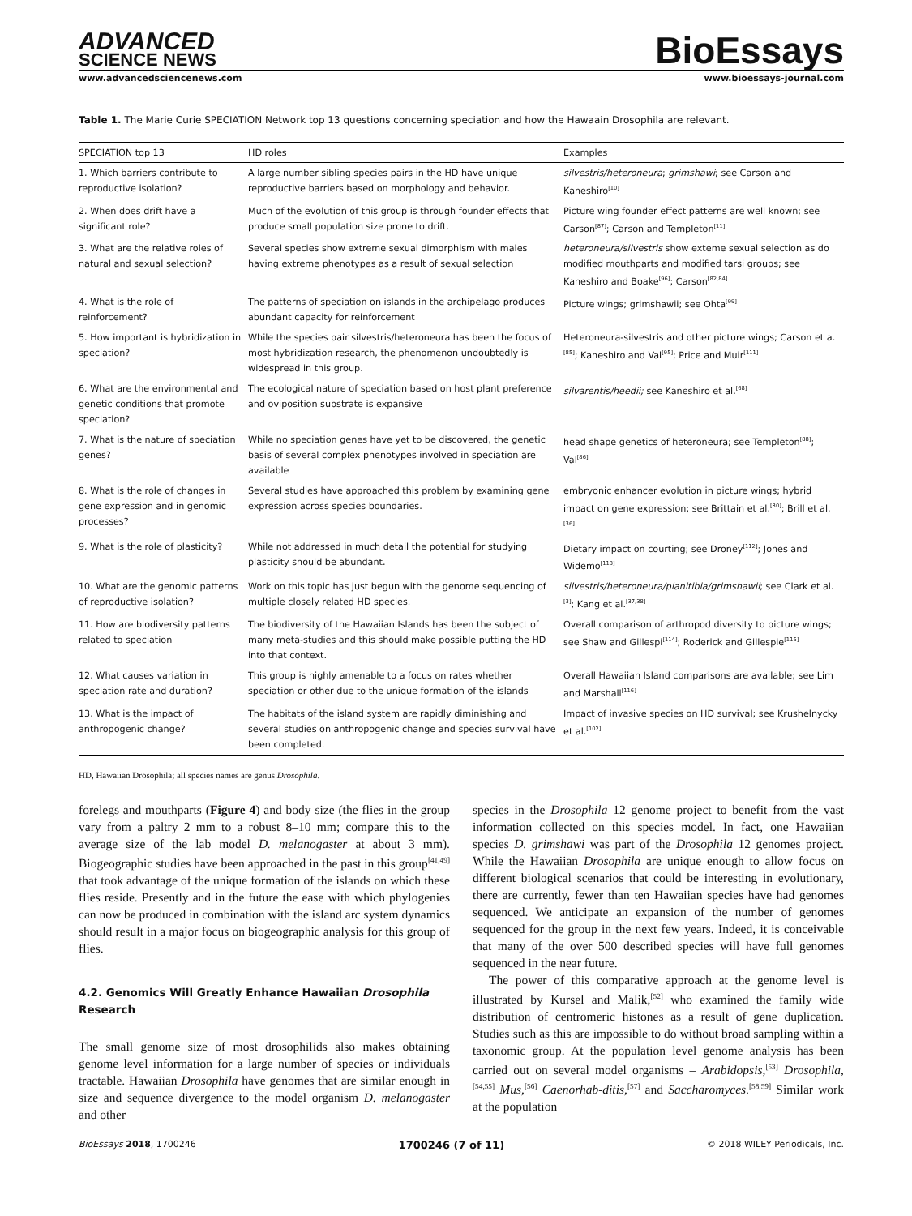ADVANCED
SCIENCE NEWS
BioEssays
www.advancedsciencenews.com www.bioessays-journal.com
Table 1. The Marie Curie SPECIATION Network top 13 questions concerning speciation and how the Hawaain Drosophila are relevant.
| SPECIATION top 13 | HD roles | Examples |
| --- | --- | --- |
| 1. Which barriers contribute to reproductive isolation? | A large number sibling species pairs in the HD have unique reproductive barriers based on morphology and behavior. | silvestris/heteroneura ; grimshawi ; see Carson and Kaneshiro<sup>[10]</sup> |
| 2. When does drift have a significant role? | Much of the evolution of this group is through founder effects that produce small population size prone to drift. | Picture wing founder effect patterns are well known; see Carson<sup>[87]</sup>; Carson and Templeton<sup>[11]</sup> |
| 3. What are the relative roles of natural and sexual selection? | Several species show extreme sexual dimorphism with males having extreme phenotypes as a result of sexual selection | heteroneura/silvestris show exteme sexual selection as do modified mouthparts and modified tarsi groups; see Kaneshiro and Boake<sup>[96]</sup>; Carson<sup>[82,84]</sup> |
| 4. What is the role of reinforcement? | The patterns of speciation on islands in the archipelago produces abundant capacity for reinforcement | Picture wings; grimshawii; see Ohta<sup>[99]</sup> |
| 5. How important is hybridization in speciation? | While the species pair silvestris/heteroneura has been the focus of most hybridization research, the phenomenon undoubtedly is widespread in this group. | Heteroneura-silvestris and other picture wings; Carson et a.<sup>[85]</sup>; Kaneshiro and Val<sup>[95]</sup>; Price and Muir<sup>[111]</sup> |
| 6. What are the environmental and genetic conditions that promote speciation? | The ecological nature of speciation based on host plant preference and oviposition substrate is expansive | silvarentis/heedii; see Kaneshiro et al.<sup>[68]</sup> |
| 7. What is the nature of speciation genes? | While no speciation genes have yet to be discovered, the genetic basis of several complex phenotypes involved in speciation are available | head shape genetics of heteroneura; see Templeton<sup>[88]</sup>; Val<sup>[86]</sup> |
| 8. What is the role of changes in gene expression and in genomic processes? | Several studies have approached this problem by examining gene expression across species boundaries. | embryonic enhancer evolution in picture wings; hybrid impact on gene expression; see Brittain et al.<sup>[30]</sup>; Brill et al.<sup>[36]</sup> |
| 9. What is the role of plasticity? | While not addressed in much detail the potential for studying plasticity should be abundant. | Dietary impact on courting; see Droney<sup>[112]</sup>; Jones and Widemo<sup>[113]</sup> |
| 10. What are the genomic patterns of reproductive isolation? | Work on this topic has just begun with the genome sequencing of multiple closely related HD species. | silvestris/heteroneura/planitibia/grimshawii ; see Clark et al.<sup>[3]</sup>; Kang et al.<sup>[37,38]</sup> |
| 11. How are biodiversity patterns related to speciation | The biodiversity of the Hawaiian Islands has been the subject of many meta-studies and this should make possible putting the HD into that context. | Overall comparison of arthropod diversity to picture wings; see Shaw and Gillespi<sup>[114]</sup>; Roderick and Gillespie<sup>[115]</sup> |
| 12. What causes variation in speciation rate and duration? | This group is highly amenable to a focus on rates whether speciation or other due to the unique formation of the islands | Overall Hawaiian Island comparisons are available; see Lim and Marshall<sup>[116]</sup> |
| 13. What is the impact of anthropogenic change? | The habitats of the island system are rapidly diminishing and several studies on anthropogenic change and species survival have been completed. | Impact of invasive species on HD survival; see Krushelnycky et al.<sup>[102]</sup> |
HD, Hawaiian Drosophila; all species names are genus Drosophila.
forelegs and mouthparts (Figure 4) and body size (the flies in the group vary from a paltry 2 mm to a robust 8–10 mm; compare this to the average size of the lab model D. melanogaster at about 3 mm). Biogeographic studies have been approached in the past in this group<sup>[41,49]</sup> that took advantage of the unique formation of the islands on which these flies reside. Presently and in the future the ease with which phylogenies can now be produced in combination with the island arc system dynamics should result in a major focus on biogeographic analysis for this group of flies.
4.2. Genomics Will Greatly Enhance Hawaiian Drosophila Research
The small genome size of most drosophilids also makes obtaining genome level information for a large number of species or individuals tractable. Hawaiian Drosophila have genomes that are similar enough in size and sequence divergence to the model organism D. melanogaster and other
species in the Drosophila 12 genome project to benefit from the vast information collected on this species model. In fact, one Hawaiian species D. grimshawi was part of the Drosophila 12 genomes project. While the Hawaiian Drosophila are unique enough to allow focus on different biological scenarios that could be interesting in evolutionary, there are currently, fewer than ten Hawaiian species have had genomes sequenced. We anticipate an expansion of the number of genomes sequenced for the group in the next few years. Indeed, it is conceivable that many of the over 500 described species will have full genomes sequenced in the near future.
The power of this comparative approach at the genome level is illustrated by Kursel and Malik,<sup>[52]</sup> who examined the family wide distribution of centromeric histones as a result of gene duplication. Studies such as this are impossible to do without broad sampling within a taxonomic group. At the population level genome analysis has been carried out on several model organisms – Arabidopsis,<sup>[53]</sup> Drosophila,<sup>[54,55]</sup> Mus,<sup>[56]</sup> Caenorhab-ditis,<sup>[57]</sup> and Saccharomyces.<sup>[58,59]</sup> Similar work at the population
BioEssays 2018, 1700246 1700246 (7 of 11) © 2018 WILEY Periodicals, Inc.